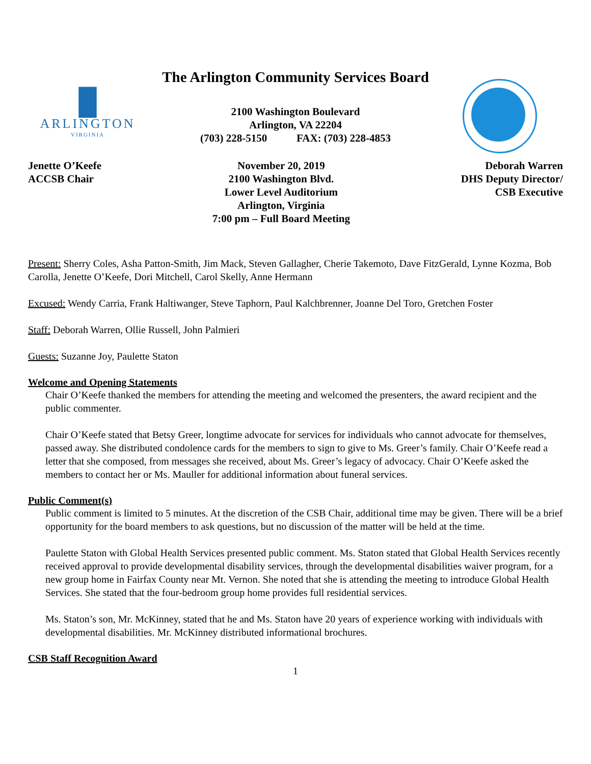█
ARLINGTON
VIRGINIA
The Arlington Community Services Board
2100 Washington Boulevard
Arlington, VA 22204
(703) 228-5150 FAX: (703) 228-4853
Jenette O’Keefe
ACCSB Chair
November 20, 2019
2100 Washington Blvd.
Lower Level Auditorium
Arlington, Virginia
7:00 pm – Full Board Meeting
Deborah Warren
DHS Deputy Director/
CSB Executive
Present: Sherry Coles, Asha Patton-Smith, Jim Mack, Steven Gallagher, Cherie Takemoto, Dave FitzGerald, Lynne Kozma, Bob Carolla, Jenette O’Keefe, Dori Mitchell, Carol Skelly, Anne Hermann
Excused: Wendy Carria, Frank Haltiwanger, Steve Taphorn, Paul Kalchbrenner, Joanne Del Toro, Gretchen Foster
Staff: Deborah Warren, Ollie Russell, John Palmieri
Guests: Suzanne Joy, Paulette Staton
Welcome and Opening Statements
Chair O’Keefe thanked the members for attending the meeting and welcomed the presenters, the award recipient and the public commenter.
Chair O’Keefe stated that Betsy Greer, longtime advocate for services for individuals who cannot advocate for themselves, passed away. She distributed condolence cards for the members to sign to give to Ms. Greer’s family. Chair O’Keefe read a letter that she composed, from messages she received, about Ms. Greer’s legacy of advocacy. Chair O’Keefe asked the members to contact her or Ms. Mauller for additional information about funeral services.
Public Comment(s)
Public comment is limited to 5 minutes. At the discretion of the CSB Chair, additional time may be given. There will be a brief opportunity for the board members to ask questions, but no discussion of the matter will be held at the time.
Paulette Staton with Global Health Services presented public comment. Ms. Staton stated that Global Health Services recently received approval to provide developmental disability services, through the developmental disabilities waiver program, for a new group home in Fairfax County near Mt. Vernon. She noted that she is attending the meeting to introduce Global Health Services. She stated that the four-bedroom group home provides full residential services.
Ms. Staton’s son, Mr. McKinney, stated that he and Ms. Staton have 20 years of experience working with individuals with developmental disabilities. Mr. McKinney distributed informational brochures.
CSB Staff Recognition Award
1